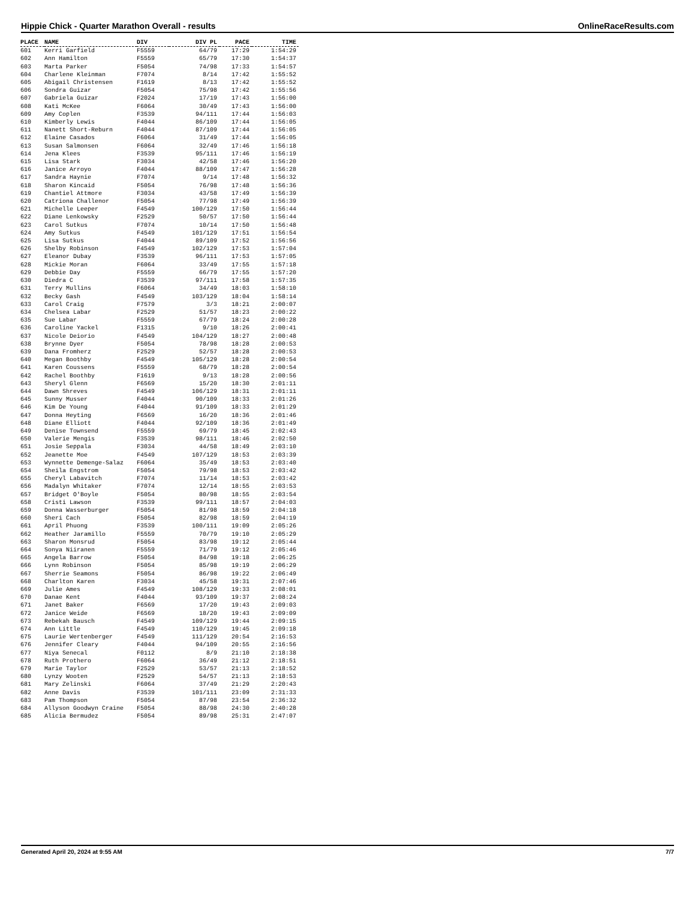Hippie Chick - Quarter Marathon Overall - results OnlineRaceResults.com
| PLACE | NAME | DIV | DIV PL | PACE | TIME |
| --- | --- | --- | --- | --- | --- |
| 601 | Kerri Garfield | F5559 | 64/79 | 17:29 | 1:54:29 |
| 602 | Ann Hamilton | F5559 | 65/79 | 17:30 | 1:54:37 |
| 603 | Marta Parker | F5054 | 74/98 | 17:33 | 1:54:57 |
| 604 | Charlene Kleinman | F7074 | 8/14 | 17:42 | 1:55:52 |
| 605 | Abigail Christensen | F1619 | 8/13 | 17:42 | 1:55:52 |
| 606 | Sondra Guizar | F5054 | 75/98 | 17:42 | 1:55:56 |
| 607 | Gabriela Guizar | F2024 | 17/19 | 17:43 | 1:56:00 |
| 608 | Kati McKee | F6064 | 30/49 | 17:43 | 1:56:00 |
| 609 | Amy Coplen | F3539 | 94/111 | 17:44 | 1:56:03 |
| 610 | Kimberly Lewis | F4044 | 86/109 | 17:44 | 1:56:05 |
| 611 | Nanett Short-Reburn | F4044 | 87/109 | 17:44 | 1:56:05 |
| 612 | Elaine Casados | F6064 | 31/49 | 17:44 | 1:56:05 |
| 613 | Susan Salmonsen | F6064 | 32/49 | 17:46 | 1:56:18 |
| 614 | Jena Klees | F3539 | 95/111 | 17:46 | 1:56:19 |
| 615 | Lisa Stark | F3034 | 42/58 | 17:46 | 1:56:20 |
| 616 | Janice Arroyo | F4044 | 88/109 | 17:47 | 1:56:28 |
| 617 | Sandra Haynie | F7074 | 9/14 | 17:48 | 1:56:32 |
| 618 | Sharon Kincaid | F5054 | 76/98 | 17:48 | 1:56:36 |
| 619 | Chantiel Attmore | F3034 | 43/58 | 17:49 | 1:56:39 |
| 620 | Catriona Challenor | F5054 | 77/98 | 17:49 | 1:56:39 |
| 621 | Michelle Leeper | F4549 | 100/129 | 17:50 | 1:56:44 |
| 622 | Diane Lenkowsky | F2529 | 50/57 | 17:50 | 1:56:44 |
| 623 | Carol Sutkus | F7074 | 10/14 | 17:50 | 1:56:48 |
| 624 | Amy Sutkus | F4549 | 101/129 | 17:51 | 1:56:54 |
| 625 | Lisa Sutkus | F4044 | 89/109 | 17:52 | 1:56:56 |
| 626 | Shelby Robinson | F4549 | 102/129 | 17:53 | 1:57:04 |
| 627 | Eleanor Dubay | F3539 | 96/111 | 17:53 | 1:57:05 |
| 628 | Mickie Moran | F6064 | 33/49 | 17:55 | 1:57:18 |
| 629 | Debbie Day | F5559 | 66/79 | 17:55 | 1:57:20 |
| 630 | Diedra C | F3539 | 97/111 | 17:58 | 1:57:35 |
| 631 | Terry Mullins | F6064 | 34/49 | 18:03 | 1:58:10 |
| 632 | Becky Gash | F4549 | 103/129 | 18:04 | 1:58:14 |
| 633 | Carol Craig | F7579 | 3/3 | 18:21 | 2:00:07 |
| 634 | Chelsea Labar | F2529 | 51/57 | 18:23 | 2:00:22 |
| 635 | Sue Labar | F5559 | 67/79 | 18:24 | 2:00:28 |
| 636 | Caroline Yackel | F1315 | 9/10 | 18:26 | 2:00:41 |
| 637 | Nicole Deiorio | F4549 | 104/129 | 18:27 | 2:00:48 |
| 638 | Brynne Dyer | F5054 | 78/98 | 18:28 | 2:00:53 |
| 639 | Dana Fromherz | F2529 | 52/57 | 18:28 | 2:00:53 |
| 640 | Megan Boothby | F4549 | 105/129 | 18:28 | 2:00:54 |
| 641 | Karen Coussens | F5559 | 68/79 | 18:28 | 2:00:54 |
| 642 | Rachel Boothby | F1619 | 9/13 | 18:28 | 2:00:56 |
| 643 | Sheryl Glenn | F6569 | 15/20 | 18:30 | 2:01:11 |
| 644 | Dawn Shreves | F4549 | 106/129 | 18:31 | 2:01:11 |
| 645 | Sunny Musser | F4044 | 90/109 | 18:33 | 2:01:26 |
| 646 | Kim De Young | F4044 | 91/109 | 18:33 | 2:01:29 |
| 647 | Donna Heyting | F6569 | 16/20 | 18:36 | 2:01:46 |
| 648 | Diane Elliott | F4044 | 92/109 | 18:36 | 2:01:49 |
| 649 | Denise Townsend | F5559 | 69/79 | 18:45 | 2:02:43 |
| 650 | Valerie Mengis | F3539 | 98/111 | 18:46 | 2:02:50 |
| 651 | Josie Seppala | F3034 | 44/58 | 18:49 | 2:03:10 |
| 652 | Jeanette Moe | F4549 | 107/129 | 18:53 | 2:03:39 |
| 653 | Wynnette Demenge-Salaz | F6064 | 35/49 | 18:53 | 2:03:40 |
| 654 | Sheila Engstrom | F5054 | 79/98 | 18:53 | 2:03:42 |
| 655 | Cheryl Labavitch | F7074 | 11/14 | 18:53 | 2:03:42 |
| 656 | Madalyn Whitaker | F7074 | 12/14 | 18:55 | 2:03:53 |
| 657 | Bridget O'Boyle | F5054 | 80/98 | 18:55 | 2:03:54 |
| 658 | Cristi Lawson | F3539 | 99/111 | 18:57 | 2:04:03 |
| 659 | Donna Wasserburger | F5054 | 81/98 | 18:59 | 2:04:18 |
| 660 | Sheri Cach | F5054 | 82/98 | 18:59 | 2:04:19 |
| 661 | April Phuong | F3539 | 100/111 | 19:09 | 2:05:26 |
| 662 | Heather Jaramillo | F5559 | 70/79 | 19:10 | 2:05:29 |
| 663 | Sharon Monsrud | F5054 | 83/98 | 19:12 | 2:05:44 |
| 664 | Sonya Niiranen | F5559 | 71/79 | 19:12 | 2:05:46 |
| 665 | Angela Barrow | F5054 | 84/98 | 19:18 | 2:06:25 |
| 666 | Lynn Robinson | F5054 | 85/98 | 19:19 | 2:06:29 |
| 667 | Sherrie Seamons | F5054 | 86/98 | 19:22 | 2:06:49 |
| 668 | Charlton Karen | F3034 | 45/58 | 19:31 | 2:07:46 |
| 669 | Julie Ames | F4549 | 108/129 | 19:33 | 2:08:01 |
| 670 | Danae Kent | F4044 | 93/109 | 19:37 | 2:08:24 |
| 671 | Janet Baker | F6569 | 17/20 | 19:43 | 2:09:03 |
| 672 | Janice Weide | F6569 | 18/20 | 19:43 | 2:09:09 |
| 673 | Rebekah Bausch | F4549 | 109/129 | 19:44 | 2:09:15 |
| 674 | Ann Little | F4549 | 110/129 | 19:45 | 2:09:18 |
| 675 | Laurie Wertenberger | F4549 | 111/129 | 20:54 | 2:16:53 |
| 676 | Jennifer Cleary | F4044 | 94/109 | 20:55 | 2:16:56 |
| 677 | Niya Senecal | F0112 | 8/9 | 21:10 | 2:18:38 |
| 678 | Ruth Prothero | F6064 | 36/49 | 21:12 | 2:18:51 |
| 679 | Marie Taylor | F2529 | 53/57 | 21:13 | 2:18:52 |
| 680 | Lynzy Wooten | F2529 | 54/57 | 21:13 | 2:18:53 |
| 681 | Mary Zelinski | F6064 | 37/49 | 21:29 | 2:20:43 |
| 682 | Anne Davis | F3539 | 101/111 | 23:09 | 2:31:33 |
| 683 | Pam Thompson | F5054 | 87/98 | 23:54 | 2:36:32 |
| 684 | Allyson Goodwyn Craine | F5054 | 88/98 | 24:30 | 2:40:28 |
| 685 | Alicia Bermudez | F5054 | 89/98 | 25:31 | 2:47:07 |
Generated April 20, 2024 at 9:55 AM 7/7